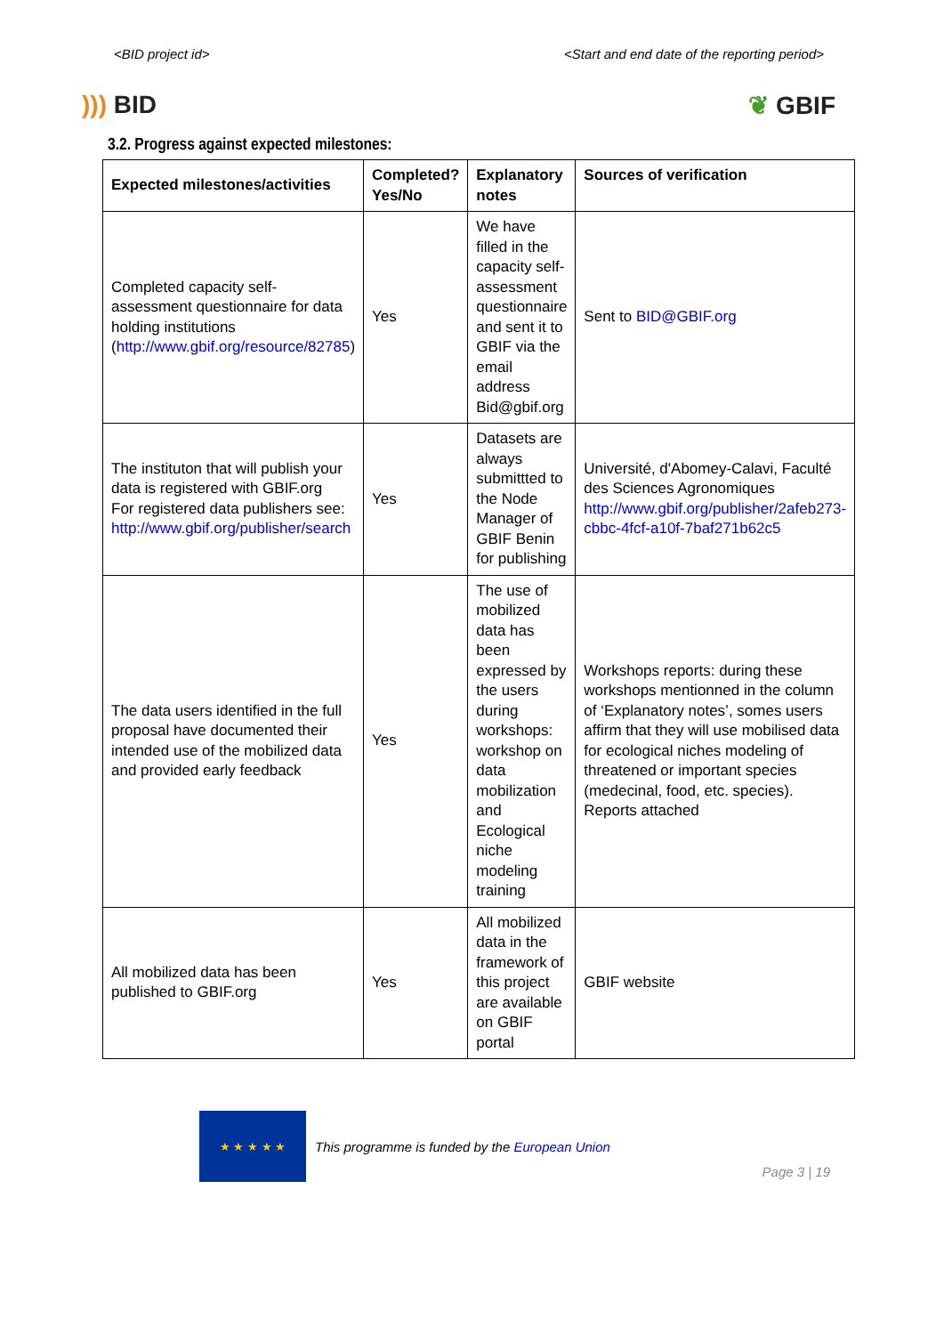<BID project id> <Start and end date of the reporting period>
))) BID ❦ GBIF
3.2. Progress against expected milestones:
| Expected milestones/activities | Completed? Yes/No | Explanatory notes | Sources of verification |
| --- | --- | --- | --- |
| Completed capacity self-assessment questionnaire for data holding institutions ( http://www.gbif.org/resource/82785 ) | Yes | We have filled in the capacity self-assessment questionnaire and sent it to GBIF via the email address Bid@gbif.org | Sent to BID@GBIF.org |
| The instituton that will publish your data is registered with GBIF.org For registered data publishers see: http://www.gbif.org/publisher/search | Yes | Datasets are always submittted to the Node Manager of GBIF Benin for publishing | Université, d'Abomey-Calavi, Faculté des Sciences Agronomiques http://www.gbif.org/publisher/2afeb273-cbbc-4fcf-a10f-7baf271b62c5 |
| The data users identified in the full proposal have documented their intended use of the mobilized data and provided early feedback | Yes | The use of mobilized data has been expressed by the users during workshops: workshop on data mobilization and Ecological niche modeling training | Workshops reports: during these workshops mentionned in the column of ‘Explanatory notes’, somes users affirm that they will use mobilised data for ecological niches modeling of threatened or important species (medecinal, food, etc. species). Reports attached |
| All mobilized data has been published to GBIF.org | Yes | All mobilized data in the framework of this project are available on GBIF portal | GBIF website |
★ ★ ★ ★ ★
This programme is funded by the European Union
Page 3 | 19